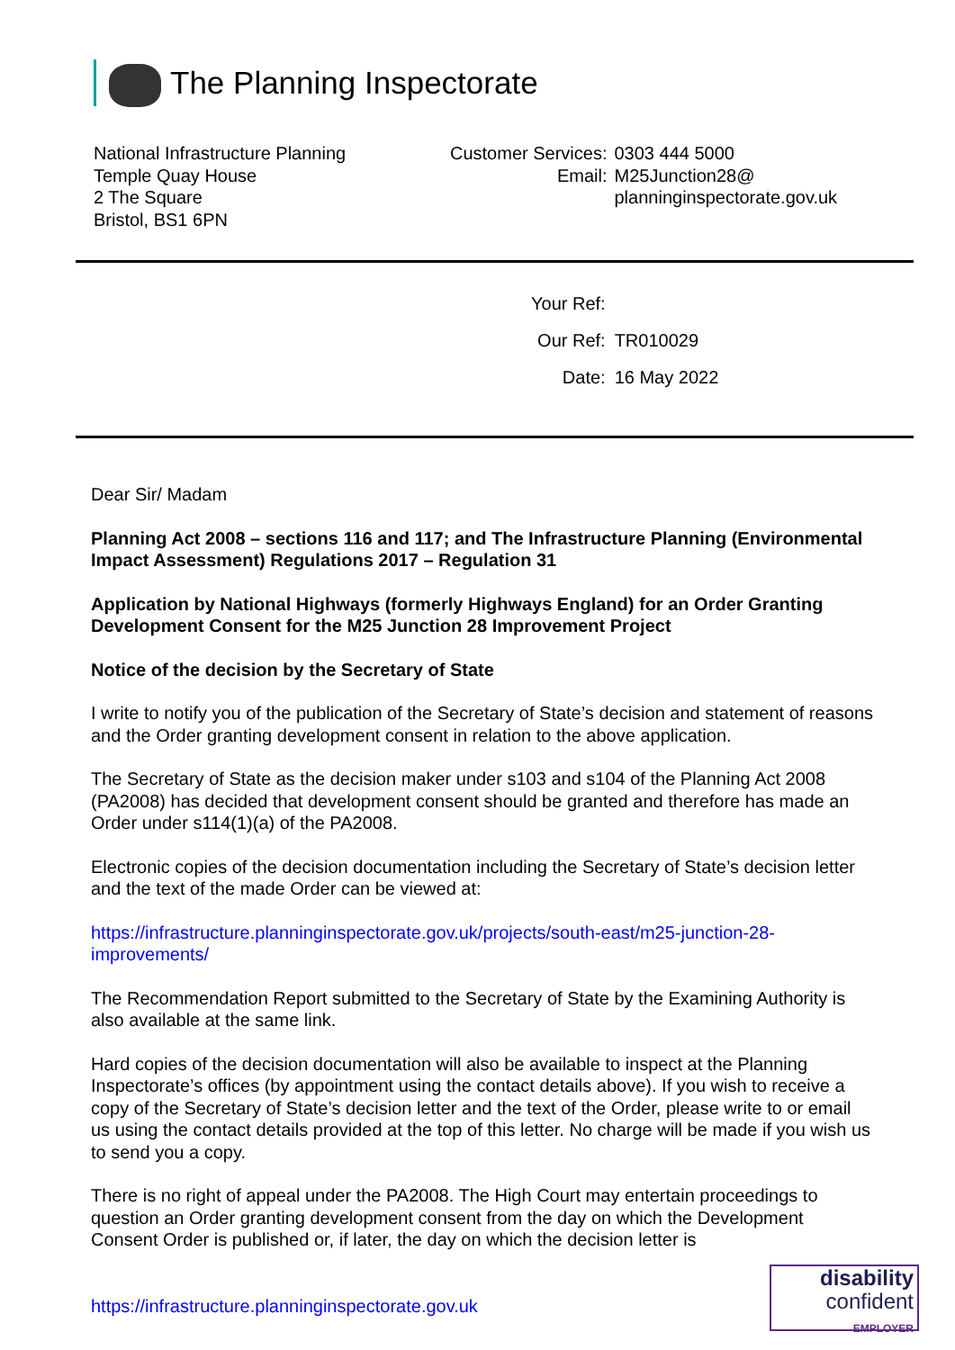The Planning Inspectorate
National Infrastructure Planning
Temple Quay House
2 The Square
Bristol, BS1 6PN
| Customer Services: | 0303 444 5000 |
| Email: | M25Junction28@ planninginspectorate.gov.uk |
| Your Ref: | |
| Our Ref: | TR010029 |
| Date: | 16 May 2022 |
Dear Sir/ Madam
Planning Act 2008 – sections 116 and 117; and The Infrastructure Planning (Environmental Impact Assessment) Regulations 2017 – Regulation 31
Application by National Highways (formerly Highways England) for an Order Granting Development Consent for the M25 Junction 28 Improvement Project
Notice of the decision by the Secretary of State
I write to notify you of the publication of the Secretary of State’s decision and statement of reasons and the Order granting development consent in relation to the above application.
The Secretary of State as the decision maker under s103 and s104 of the Planning Act 2008 (PA2008) has decided that development consent should be granted and therefore has made an Order under s114(1)(a) of the PA2008.
Electronic copies of the decision documentation including the Secretary of State’s decision letter and the text of the made Order can be viewed at:
https://infrastructure.planninginspectorate.gov.uk/projects/south-east/m25-junction-28-improvements/
The Recommendation Report submitted to the Secretary of State by the Examining Authority is also available at the same link.
Hard copies of the decision documentation will also be available to inspect at the Planning Inspectorate’s offices (by appointment using the contact details above). If you wish to receive a copy of the Secretary of State’s decision letter and the text of the Order, please write to or email us using the contact details provided at the top of this letter. No charge will be made if you wish us to send you a copy.
There is no right of appeal under the PA2008. The High Court may entertain proceedings to question an Order granting development consent from the day on which the Development Consent Order is published or, if later, the day on which the decision letter is
https://infrastructure.planninginspectorate.gov.uk
disability
confident
EMPLOYER